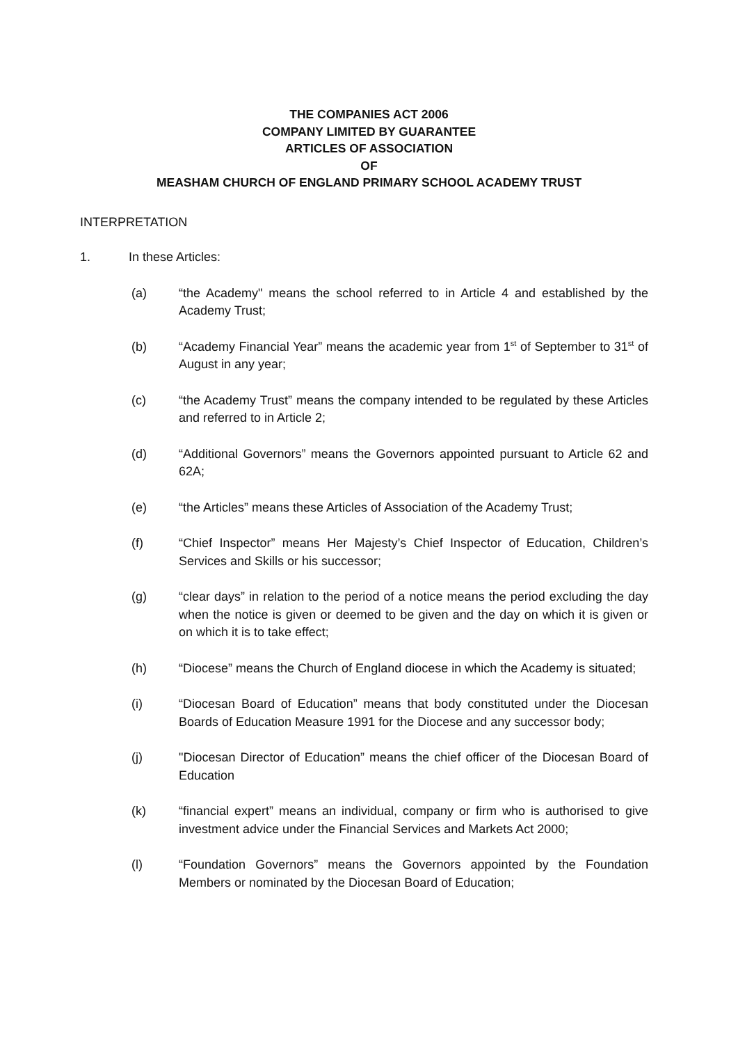THE COMPANIES ACT 2006
COMPANY LIMITED BY GUARANTEE
ARTICLES OF ASSOCIATION
OF
MEASHAM CHURCH OF ENGLAND PRIMARY SCHOOL ACADEMY TRUST
INTERPRETATION
1. In these Articles:
(a) “the Academy" means the school referred to in Article 4 and established by the Academy Trust;
(b) “Academy Financial Year” means the academic year from 1<sup>st</sup> of September to 31<sup>st</sup> of August in any year;
(c) “the Academy Trust” means the company intended to be regulated by these Articles and referred to in Article 2;
(d) “Additional Governors” means the Governors appointed pursuant to Article 62 and 62A;
(e) “the Articles” means these Articles of Association of the Academy Trust;
(f) “Chief Inspector” means Her Majesty’s Chief Inspector of Education, Children’s Services and Skills or his successor;
(g) “clear days” in relation to the period of a notice means the period excluding the day when the notice is given or deemed to be given and the day on which it is given or on which it is to take effect;
(h) “Diocese” means the Church of England diocese in which the Academy is situated;
(i) “Diocesan Board of Education” means that body constituted under the Diocesan Boards of Education Measure 1991 for the Diocese and any successor body;
(j) "Diocesan Director of Education” means the chief officer of the Diocesan Board of Education
(k) “financial expert” means an individual, company or firm who is authorised to give investment advice under the Financial Services and Markets Act 2000;
(l) “Foundation Governors” means the Governors appointed by the Foundation Members or nominated by the Diocesan Board of Education;